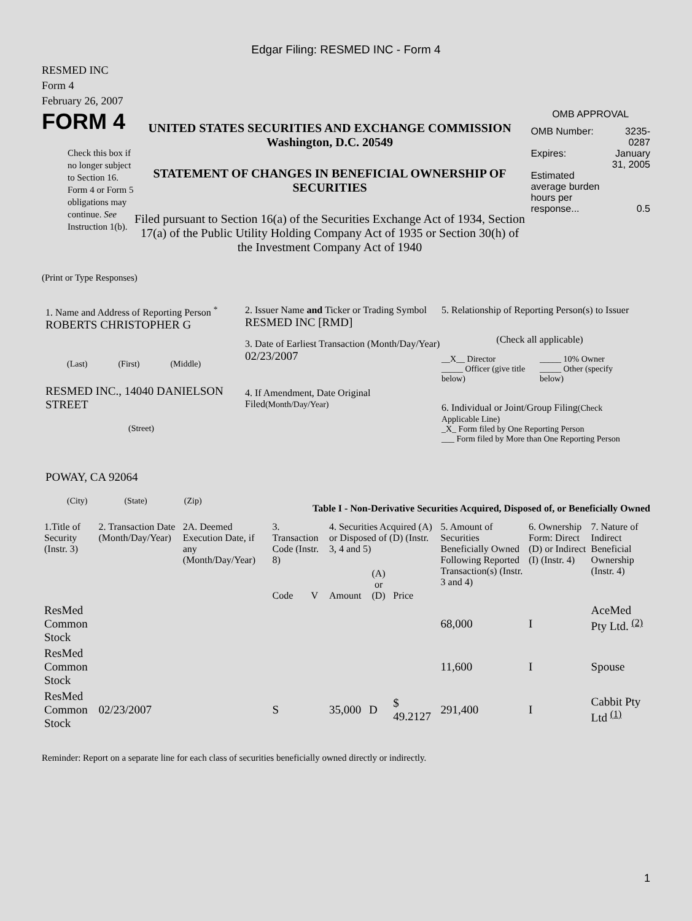Edgar Filing: RESMED INC - Form 4
RESMED INC
Form 4
February 26, 2007
FORM 4
Check this box if no longer subject to Section 16. Form 4 or Form 5 obligations may continue. See Instruction 1(b).
UNITED STATES SECURITIES AND EXCHANGE COMMISSION
Washington, D.C. 20549
STATEMENT OF CHANGES IN BENEFICIAL OWNERSHIP OF SECURITIES
Filed pursuant to Section 16(a) of the Securities Exchange Act of 1934, Section 17(a) of the Public Utility Holding Company Act of 1935 or Section 30(h) of the Investment Company Act of 1940
OMB APPROVAL
| OMB Number: | 3235-0287 |
| Expires: | January 31, 2005 |
| Estimated average burden hours per response... | 0.5 |
(Print or Type Responses)
1. Name and Address of Reporting Person <sup>*</sup>
ROBERTS CHRISTOPHER G
(Last) (First) (Middle)
RESMED INC., 14040 DANIELSON STREET
(Street)
POWAY, CA 92064
(City) (State) (Zip)
2. Issuer Name and Ticker or Trading Symbol
RESMED INC [RMD]
3. Date of Earliest Transaction (Month/Day/Year)
02/23/2007
4. If Amendment, Date Original Filed(Month/Day/Year)
5. Relationship of Reporting Person(s) to Issuer
(Check all applicable)
| __X__ Director _____ Officer (give title below) | _____ 10% Owner _____ Other (specify below) |
6. Individual or Joint/Group Filing(Check Applicable Line)
_X_ Form filed by One Reporting Person
___ Form filed by More than One Reporting Person
Table I - Non-Derivative Securities Acquired, Disposed of, or Beneficially Owned
| 1.Title of Security (Instr. 3) | 2. Transaction Date (Month/Day/Year) | 2A. Deemed Execution Date, if any (Month/Day/Year) | 3. Transaction Code (Instr. 8) | | 4. Securities Acquired (A) or Disposed of (D) (Instr. 3, 4 and 5) | | | 5. Amount of Securities Beneficially Owned Following Reported Transaction(s) (Instr. 3 and 4) | 6. Ownership Form: Direct (D) or Indirect (I) (Instr. 4) | 7. Nature of Indirect Beneficial Ownership (Instr. 4) |
| --- | --- | --- | --- | --- | --- | --- | --- | --- | --- | --- |
| | | | Code | V | Amount | (A) or (D) | Price | | | |
| ResMed Common Stock | | | | | | | | 68,000 | I | AceMed Pty Ltd. <sup>(2)</sup> |
| ResMed Common Stock | | | | | | | | 11,600 | I | Spouse |
| ResMed Common Stock | 02/23/2007 | | S | | 35,000 | D | $ 49.2127 | 291,400 | I | Cabbit Pty Ltd <sup>(1)</sup> |
Reminder: Report on a separate line for each class of securities beneficially owned directly or indirectly.
1